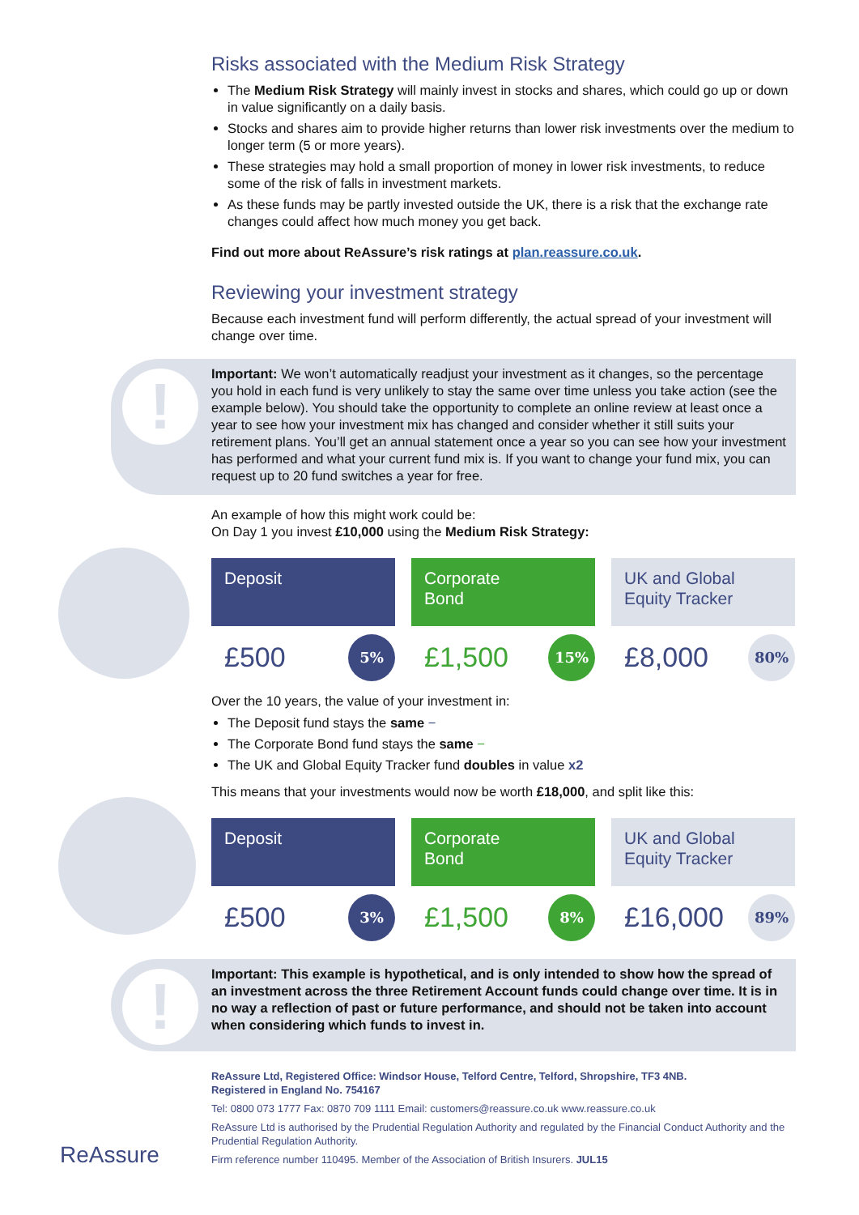Risks associated with the Medium Risk Strategy
The Medium Risk Strategy will mainly invest in stocks and shares, which could go up or down in value significantly on a daily basis.
Stocks and shares aim to provide higher returns than lower risk investments over the medium to longer term (5 or more years).
These strategies may hold a small proportion of money in lower risk investments, to reduce some of the risk of falls in investment markets.
As these funds may be partly invested outside the UK, there is a risk that the exchange rate changes could affect how much money you get back.
Find out more about ReAssure’s risk ratings at plan.reassure.co.uk.
Reviewing your investment strategy
Because each investment fund will perform differently, the actual spread of your investment will change over time.
!
Important: We won’t automatically readjust your investment as it changes, so the percentage you hold in each fund is very unlikely to stay the same over time unless you take action (see the example below). You should take the opportunity to complete an online review at least once a year to see how your investment mix has changed and consider whether it still suits your retirement plans. You’ll get an annual statement once a year so you can see how your investment has performed and what your current fund mix is. If you want to change your fund mix, you can request up to 20 fund switches a year for free.
An example of how this might work could be:
On Day 1 you invest £10,000 using the Medium Risk Strategy:
Deposit
£500 5%
Corporate
Bond
£1,500 15%
UK and Global
Equity Tracker
£8,000 80%
Over the 10 years, the value of your investment in:
The Deposit fund stays the same −
The Corporate Bond fund stays the same −
The UK and Global Equity Tracker fund doubles in value x2
This means that your investments would now be worth £18,000, and split like this:
Deposit
£500 3%
Corporate
Bond
£1,500 8%
UK and Global
Equity Tracker
£16,000 89%
!
Important: This example is hypothetical, and is only intended to show how the spread of an investment across the three Retirement Account funds could change over time. It is in no way a reflection of past or future performance, and should not be taken into account when considering which funds to invest in.
ReAssure Ltd, Registered Office: Windsor House, Telford Centre, Telford, Shropshire, TF3 4NB.
Registered in England No. 754167
Tel: 0800 073 1777 Fax: 0870 709 1111 Email: customers@reassure.co.uk www.reassure.co.uk
ReAssure Ltd is authorised by the Prudential Regulation Authority and regulated by the Financial Conduct Authority and the Prudential Regulation Authority.
Firm reference number 110495. Member of the Association of British Insurers. JUL15
ReAssure